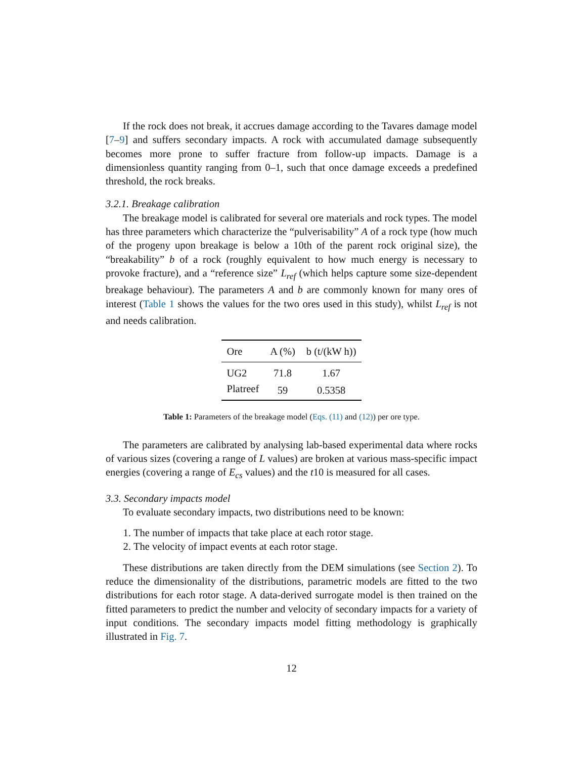If the rock does not break, it accrues damage according to the Tavares damage model [7–9] and suffers secondary impacts. A rock with accumulated damage subsequently becomes more prone to suffer fracture from follow-up impacts. Damage is a dimensionless quantity ranging from 0–1, such that once damage exceeds a predefined threshold, the rock breaks.
3.2.1. Breakage calibration
The breakage model is calibrated for several ore materials and rock types. The model has three parameters which characterize the “pulverisability” A of a rock type (how much of the progeny upon breakage is below a 10th of the parent rock original size), the “breakability” b of a rock (roughly equivalent to how much energy is necessary to provoke fracture), and a “reference size” L<sub>ref</sub> (which helps capture some size-dependent breakage behaviour). The parameters A and b are commonly known for many ores of interest (Table 1 shows the values for the two ores used in this study), whilst L<sub>ref</sub> is not and needs calibration.
| Ore | A (%) | b (t/(kW h)) |
| --- | --- | --- |
| UG2 | 71.8 | 1.67 |
| Platreef | 59 | 0.5358 |
Table 1: Parameters of the breakage model (Eqs. (11) and (12)) per ore type.
The parameters are calibrated by analysing lab-based experimental data where rocks of various sizes (covering a range of L values) are broken at various mass-specific impact energies (covering a range of E<sub>cs</sub> values) and the t10 is measured for all cases.
3.3. Secondary impacts model
To evaluate secondary impacts, two distributions need to be known:
1. The number of impacts that take place at each rotor stage.
2. The velocity of impact events at each rotor stage.
These distributions are taken directly from the DEM simulations (see Section 2). To reduce the dimensionality of the distributions, parametric models are fitted to the two distributions for each rotor stage. A data-derived surrogate model is then trained on the fitted parameters to predict the number and velocity of secondary impacts for a variety of input conditions. The secondary impacts model fitting methodology is graphically illustrated in Fig. 7.
12